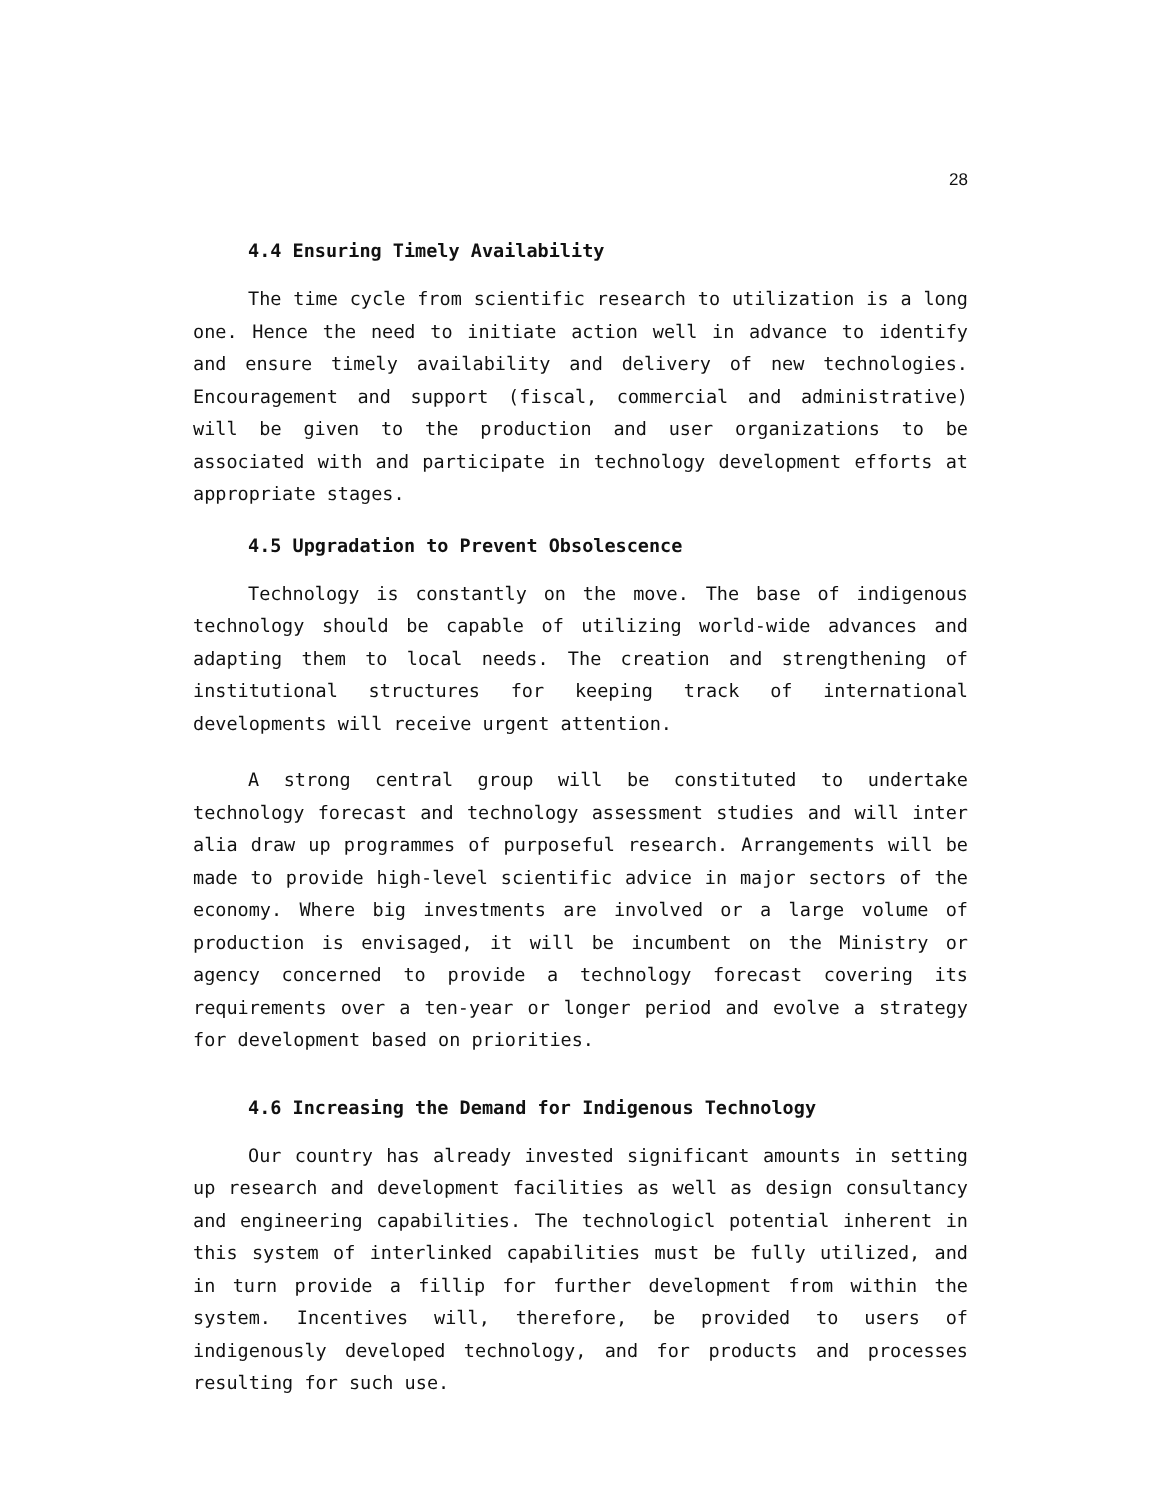28
4.4 Ensuring Timely Availability
The time cycle from scientific research to utilization is a long one. Hence the need to initiate action well in advance to identify and ensure timely availability and delivery of new technologies. Encouragement and support (fiscal, commercial and administrative) will be given to the production and user organizations to be associated with and participate in technology development efforts at appropriate stages.
4.5 Upgradation to Prevent Obsolescence
Technology is constantly on the move. The base of indigenous technology should be capable of utilizing world-wide advances and adapting them to local needs. The creation and strengthening of institutional structures for keeping track of international developments will receive urgent attention.
A strong central group will be constituted to undertake technology forecast and technology assessment studies and will inter alia draw up programmes of purposeful research. Arrangements will be made to provide high-level scientific advice in major sectors of the economy. Where big investments are involved or a large volume of production is envisaged, it will be incumbent on the Ministry or agency concerned to provide a technology forecast covering its requirements over a ten-year or longer period and evolve a strategy for development based on priorities.
4.6 Increasing the Demand for Indigenous Technology
Our country has already invested significant amounts in setting up research and development facilities as well as design consultancy and engineering capabilities. The technologicl potential inherent in this system of interlinked capabilities must be fully utilized, and in turn provide a fillip for further development from within the system. Incentives will, therefore, be provided to users of indigenously developed technology, and for products and processes resulting for such use.